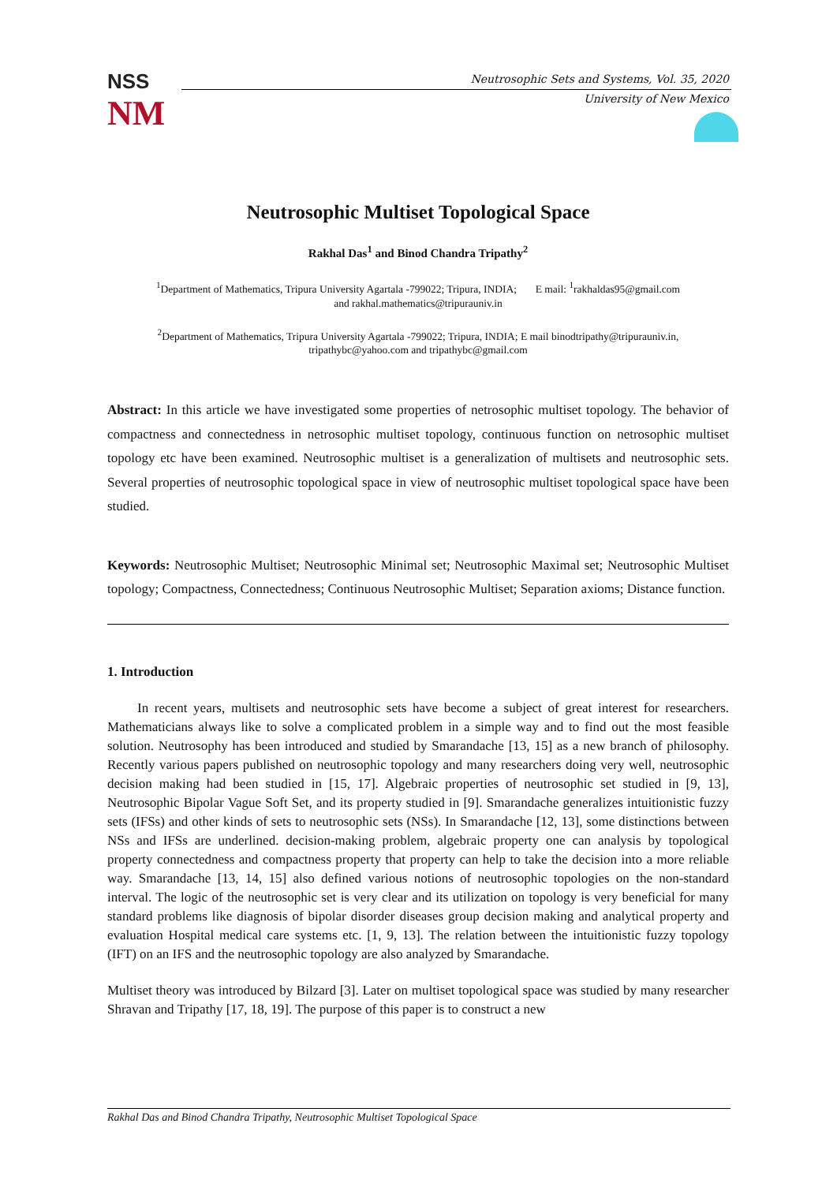NSS
NM
Neutrosophic Sets and Systems, Vol. 35, 2020
University of New Mexico
Neutrosophic Multiset Topological Space
Rakhal Das<sup>1</sup> and Binod Chandra Tripathy<sup>2</sup>
<sup>1</sup> Department of Mathematics, Tripura University Agartala -799022; Tripura, INDIA; E mail: <sup>1</sup>rakhaldas95@gmail.com
and rakhal.mathematics@tripurauniv.in
<sup>2</sup> Department of Mathematics, Tripura University Agartala -799022; Tripura, INDIA; E mail binodtripathy@tripurauniv.in,
tripathybc@yahoo.com and tripathybc@gmail.com
Abstract: In this article we have investigated some properties of netrosophic multiset topology. The behavior of compactness and connectedness in netrosophic multiset topology, continuous function on netrosophic multiset topology etc have been examined. Neutrosophic multiset is a generalization of multisets and neutrosophic sets. Several properties of neutrosophic topological space in view of neutrosophic multiset topological space have been studied.
Keywords: Neutrosophic Multiset; Neutrosophic Minimal set; Neutrosophic Maximal set; Neutrosophic Multiset topology; Compactness, Connectedness; Continuous Neutrosophic Multiset; Separation axioms; Distance function.
1. Introduction
In recent years, multisets and neutrosophic sets have become a subject of great interest for researchers. Mathematicians always like to solve a complicated problem in a simple way and to find out the most feasible solution. Neutrosophy has been introduced and studied by Smarandache [13, 15] as a new branch of philosophy. Recently various papers published on neutrosophic topology and many researchers doing very well, neutrosophic decision making had been studied in [15, 17]. Algebraic properties of neutrosophic set studied in [9, 13], Neutrosophic Bipolar Vague Soft Set, and its property studied in [9]. Smarandache generalizes intuitionistic fuzzy sets (IFSs) and other kinds of sets to neutrosophic sets (NSs). In Smarandache [12, 13], some distinctions between NSs and IFSs are underlined. decision-making problem, algebraic property one can analysis by topological property connectedness and compactness property that property can help to take the decision into a more reliable way. Smarandache [13, 14, 15] also defined various notions of neutrosophic topologies on the non-standard interval. The logic of the neutrosophic set is very clear and its utilization on topology is very beneficial for many standard problems like diagnosis of bipolar disorder diseases group decision making and analytical property and evaluation Hospital medical care systems etc. [1, 9, 13]. The relation between the intuitionistic fuzzy topology (IFT) on an IFS and the neutrosophic topology are also analyzed by Smarandache.
Multiset theory was introduced by Bilzard [3]. Later on multiset topological space was studied by many researcher Shravan and Tripathy [17, 18, 19]. The purpose of this paper is to construct a new
Rakhal Das and Binod Chandra Tripathy, Neutrosophic Multiset Topological Space